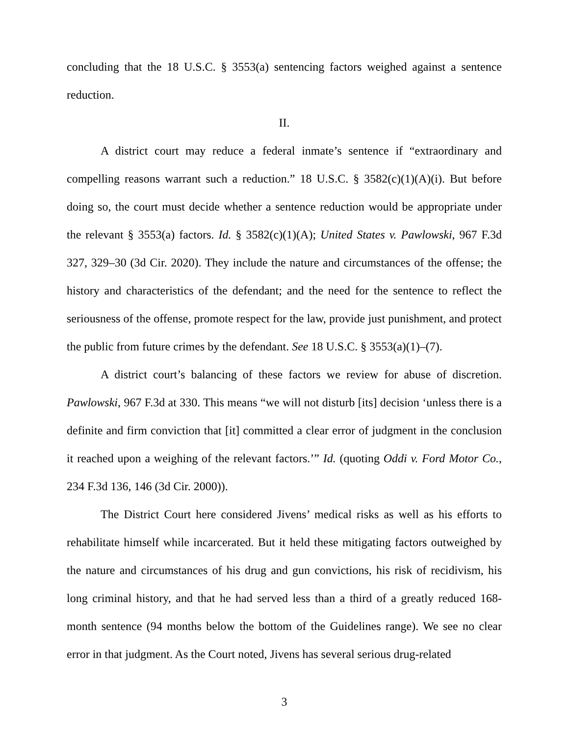concluding that the 18 U.S.C. § 3553(a) sentencing factors weighed against a sentence reduction.
II.
A district court may reduce a federal inmate’s sentence if “extraordinary and compelling reasons warrant such a reduction.” 18 U.S.C. § 3582(c)(1)(A)(i). But before doing so, the court must decide whether a sentence reduction would be appropriate under the relevant § 3553(a) factors. Id. § 3582(c)(1)(A); United States v. Pawlowski, 967 F.3d 327, 329–30 (3d Cir. 2020). They include the nature and circumstances of the offense; the history and characteristics of the defendant; and the need for the sentence to reflect the seriousness of the offense, promote respect for the law, provide just punishment, and protect the public from future crimes by the defendant. See 18 U.S.C. § 3553(a)(1)–(7).
A district court’s balancing of these factors we review for abuse of discretion. Pawlowski, 967 F.3d at 330. This means “we will not disturb [its] decision ‘unless there is a definite and firm conviction that [it] committed a clear error of judgment in the conclusion it reached upon a weighing of the relevant factors.’” Id. (quoting Oddi v. Ford Motor Co., 234 F.3d 136, 146 (3d Cir. 2000)).
The District Court here considered Jivens’ medical risks as well as his efforts to rehabilitate himself while incarcerated. But it held these mitigating factors outweighed by the nature and circumstances of his drug and gun convictions, his risk of recidivism, his long criminal history, and that he had served less than a third of a greatly reduced 168-month sentence (94 months below the bottom of the Guidelines range). We see no clear error in that judgment. As the Court noted, Jivens has several serious drug-related
3